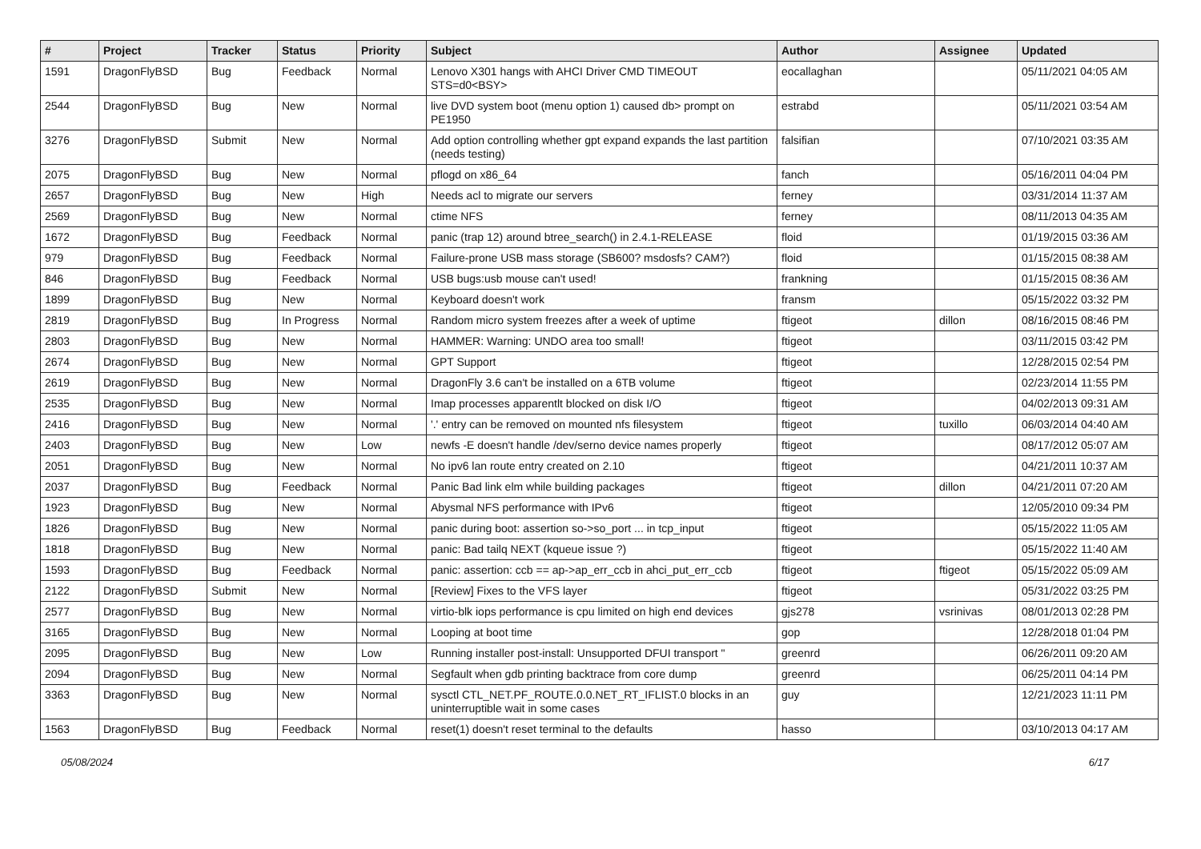| # | Project | Tracker | Status | Priority | Subject | Author | Assignee | Updated |
| --- | --- | --- | --- | --- | --- | --- | --- | --- |
| 1591 | DragonFlyBSD | Bug | Feedback | Normal | Lenovo X301 hangs with AHCI Driver CMD TIMEOUT STS=d0<BSY> | eocallaghan | | 05/11/2021 04:05 AM |
| 2544 | DragonFlyBSD | Bug | New | Normal | live DVD system boot (menu option 1) caused db> prompt on PE1950 | estrabd | | 05/11/2021 03:54 AM |
| 3276 | DragonFlyBSD | Submit | New | Normal | Add option controlling whether gpt expand expands the last partition (needs testing) | falsifian | | 07/10/2021 03:35 AM |
| 2075 | DragonFlyBSD | Bug | New | Normal | pflogd on x86_64 | fanch | | 05/16/2011 04:04 PM |
| 2657 | DragonFlyBSD | Bug | New | High | Needs acl to migrate our servers | ferney | | 03/31/2014 11:37 AM |
| 2569 | DragonFlyBSD | Bug | New | Normal | ctime NFS | ferney | | 08/11/2013 04:35 AM |
| 1672 | DragonFlyBSD | Bug | Feedback | Normal | panic (trap 12) around btree_search() in 2.4.1-RELEASE | floid | | 01/19/2015 03:36 AM |
| 979 | DragonFlyBSD | Bug | Feedback | Normal | Failure-prone USB mass storage (SB600? msdosfs? CAM?) | floid | | 01/15/2015 08:38 AM |
| 846 | DragonFlyBSD | Bug | Feedback | Normal | USB bugs:usb mouse can't used! | frankning | | 01/15/2015 08:36 AM |
| 1899 | DragonFlyBSD | Bug | New | Normal | Keyboard doesn't work | fransm | | 05/15/2022 03:32 PM |
| 2819 | DragonFlyBSD | Bug | In Progress | Normal | Random micro system freezes after a week of uptime | ftigeot | dillon | 08/16/2015 08:46 PM |
| 2803 | DragonFlyBSD | Bug | New | Normal | HAMMER: Warning: UNDO area too small! | ftigeot | | 03/11/2015 03:42 PM |
| 2674 | DragonFlyBSD | Bug | New | Normal | GPT Support | ftigeot | | 12/28/2015 02:54 PM |
| 2619 | DragonFlyBSD | Bug | New | Normal | DragonFly 3.6 can't be installed on a 6TB volume | ftigeot | | 02/23/2014 11:55 PM |
| 2535 | DragonFlyBSD | Bug | New | Normal | Imap processes apparentlt blocked on disk I/O | ftigeot | | 04/02/2013 09:31 AM |
| 2416 | DragonFlyBSD | Bug | New | Normal | '.' entry can be removed on mounted nfs filesystem | ftigeot | tuxillo | 06/03/2014 04:40 AM |
| 2403 | DragonFlyBSD | Bug | New | Low | newfs -E doesn't handle /dev/serno device names properly | ftigeot | | 08/17/2012 05:07 AM |
| 2051 | DragonFlyBSD | Bug | New | Normal | No ipv6 lan route entry created on 2.10 | ftigeot | | 04/21/2011 10:37 AM |
| 2037 | DragonFlyBSD | Bug | Feedback | Normal | Panic Bad link elm while building packages | ftigeot | dillon | 04/21/2011 07:20 AM |
| 1923 | DragonFlyBSD | Bug | New | Normal | Abysmal NFS performance with IPv6 | ftigeot | | 12/05/2010 09:34 PM |
| 1826 | DragonFlyBSD | Bug | New | Normal | panic during boot: assertion so->so_port ... in tcp_input | ftigeot | | 05/15/2022 11:05 AM |
| 1818 | DragonFlyBSD | Bug | New | Normal | panic: Bad tailq NEXT (kqueue issue ?) | ftigeot | | 05/15/2022 11:40 AM |
| 1593 | DragonFlyBSD | Bug | Feedback | Normal | panic: assertion: ccb == ap->ap_err_ccb in ahci_put_err_ccb | ftigeot | ftigeot | 05/15/2022 05:09 AM |
| 2122 | DragonFlyBSD | Submit | New | Normal | [Review] Fixes to the VFS layer | ftigeot | | 05/31/2022 03:25 PM |
| 2577 | DragonFlyBSD | Bug | New | Normal | virtio-blk iops performance is cpu limited on high end devices | gjs278 | vsrinivas | 08/01/2013 02:28 PM |
| 3165 | DragonFlyBSD | Bug | New | Normal | Looping at boot time | gop | | 12/28/2018 01:04 PM |
| 2095 | DragonFlyBSD | Bug | New | Low | Running installer post-install: Unsupported DFUI transport " | greenrd | | 06/26/2011 09:20 AM |
| 2094 | DragonFlyBSD | Bug | New | Normal | Segfault when gdb printing backtrace from core dump | greenrd | | 06/25/2011 04:14 PM |
| 3363 | DragonFlyBSD | Bug | New | Normal | sysctl CTL_NET.PF_ROUTE.0.0.NET_RT_IFLIST.0 blocks in an uninterruptible wait in some cases | guy | | 12/21/2023 11:11 PM |
| 1563 | DragonFlyBSD | Bug | Feedback | Normal | reset(1) doesn't reset terminal to the defaults | hasso | | 03/10/2013 04:17 AM |
05/08/2024 6/17